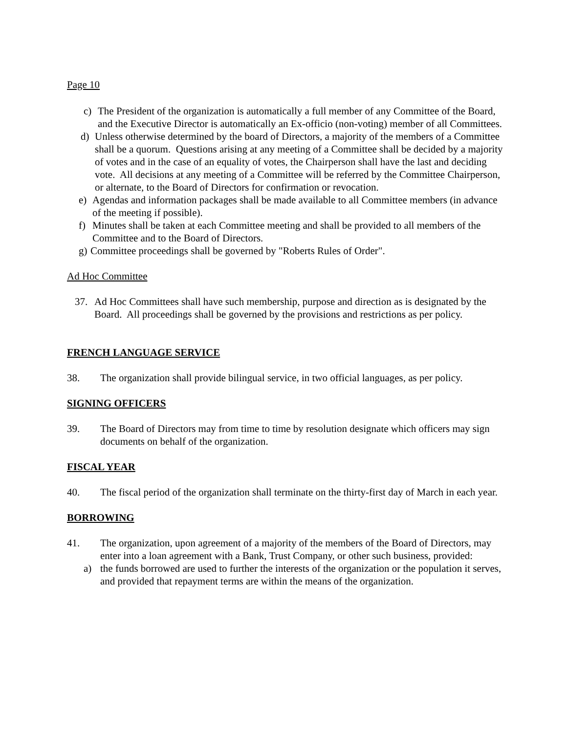Page 10
c) The President of the organization is automatically a full member of any Committee of the Board, and the Executive Director is automatically an Ex-officio (non-voting) member of all Committees.
d) Unless otherwise determined by the board of Directors, a majority of the members of a Committee shall be a quorum. Questions arising at any meeting of a Committee shall be decided by a majority of votes and in the case of an equality of votes, the Chairperson shall have the last and deciding vote. All decisions at any meeting of a Committee will be referred by the Committee Chairperson, or alternate, to the Board of Directors for confirmation or revocation.
e) Agendas and information packages shall be made available to all Committee members (in advance of the meeting if possible).
f) Minutes shall be taken at each Committee meeting and shall be provided to all members of the Committee and to the Board of Directors.
g) Committee proceedings shall be governed by "Roberts Rules of Order".
Ad Hoc Committee
37. Ad Hoc Committees shall have such membership, purpose and direction as is designated by the Board. All proceedings shall be governed by the provisions and restrictions as per policy.
FRENCH LANGUAGE SERVICE
38. The organization shall provide bilingual service, in two official languages, as per policy.
SIGNING OFFICERS
39. The Board of Directors may from time to time by resolution designate which officers may sign documents on behalf of the organization.
FISCAL YEAR
40. The fiscal period of the organization shall terminate on the thirty-first day of March in each year.
BORROWING
41. The organization, upon agreement of a majority of the members of the Board of Directors, may enter into a loan agreement with a Bank, Trust Company, or other such business, provided:
a) the funds borrowed are used to further the interests of the organization or the population it serves, and provided that repayment terms are within the means of the organization.